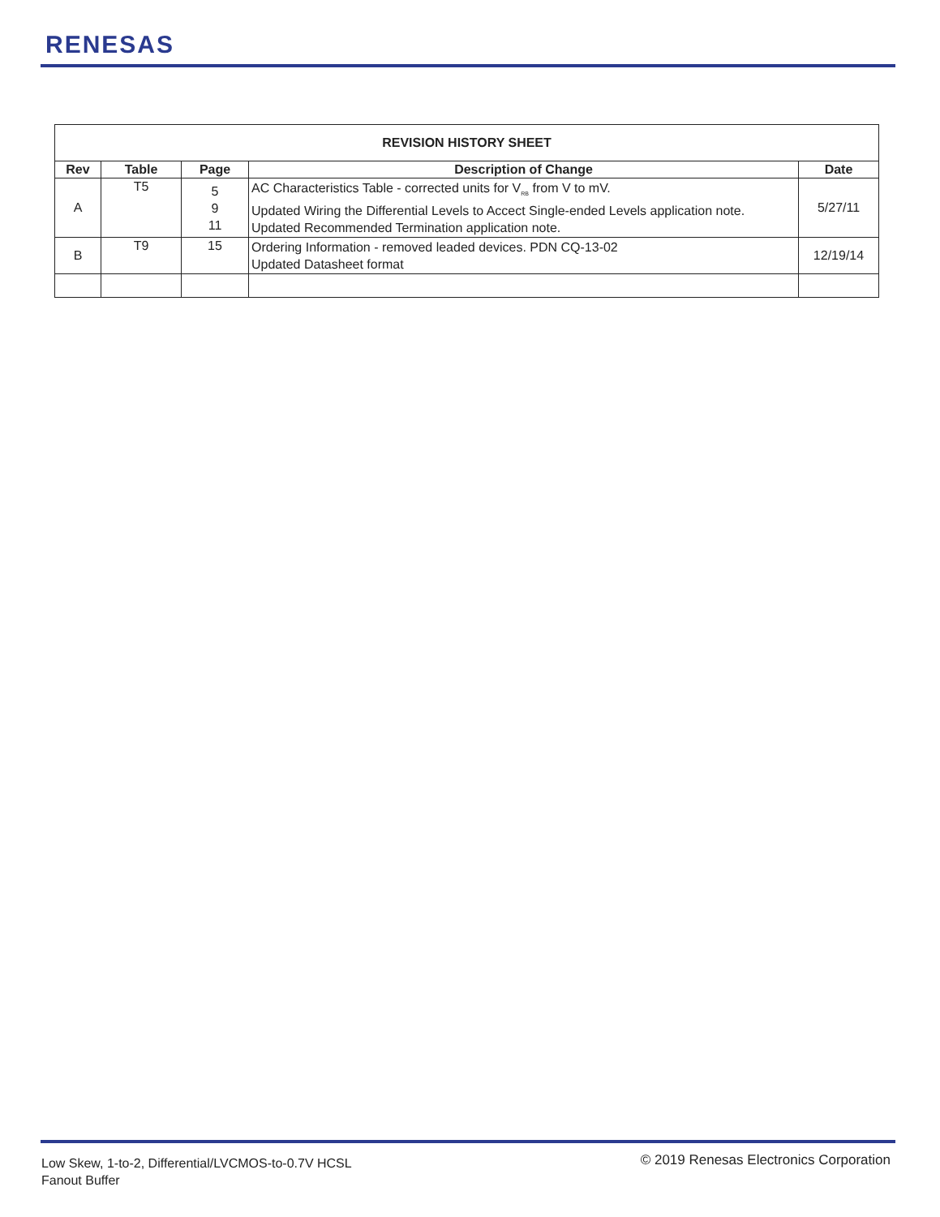RENESAS
| REVISION HISTORY SHEET | | | | |
| --- | --- | --- | --- | --- |
| Rev | Table | Page | Description of Change | Date |
| A | T5 | 5 9 11 | AC Characteristics Table - corrected units for V<sub>RB</sub> from V to mV. Updated Wiring the Differential Levels to Accect Single-ended Levels application note. Updated Recommended Termination application note. | 5/27/11 |
| B | T9 | 15 | Ordering Information - removed leaded devices. PDN CQ-13-02 Updated Datasheet format | 12/19/14 |
Low Skew, 1-to-2, Differential/LVCMOS-to-0.7V HCSL
Fanout Buffer
© 2019 Renesas Electronics Corporation